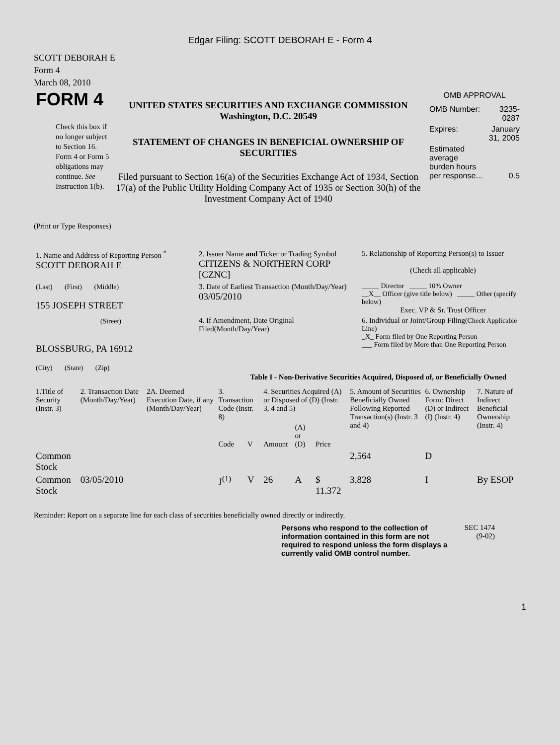Edgar Filing: SCOTT DEBORAH E - Form 4
SCOTT DEBORAH E
Form 4
March 08, 2010
FORM 4
Check this box if no longer subject to Section 16. Form 4 or Form 5 obligations may continue. See Instruction 1(b).
UNITED STATES SECURITIES AND EXCHANGE COMMISSION
Washington, D.C. 20549
STATEMENT OF CHANGES IN BENEFICIAL OWNERSHIP OF SECURITIES
Filed pursuant to Section 16(a) of the Securities Exchange Act of 1934, Section 17(a) of the Public Utility Holding Company Act of 1935 or Section 30(h) of the Investment Company Act of 1940
OMB APPROVAL
| OMB Number: | 3235-0287 |
| Expires: | January 31, 2005 |
| Estimated average burden hours per response... | 0.5 |
(Print or Type Responses)
| 1. Name and Address of Reporting Person <sup>*</sup> SCOTT DEBORAH E | 2. Issuer Name and Ticker or Trading Symbol CITIZENS & NORTHERN CORP [CZNC] | 5. Relationship of Reporting Person(s) to Issuer (Check all applicable) |
| (Last) (First) (Middle) 155 JOSEPH STREET | 3. Date of Earliest Transaction (Month/Day/Year) 03/05/2010 | _____ Director _____ 10% Owner __X__ Officer (give title below) _____ Other (specify below) Exec. VP & Sr. Trust Officer |
| (Street) BLOSSBURG, PA 16912 (City) (State) (Zip) | 4. If Amendment, Date Original Filed(Month/Day/Year) | 6. Individual or Joint/Group Filing (Check Applicable Line) _X_ Form filed by One Reporting Person ___ Form filed by More than One Reporting Person |
Table I - Non-Derivative Securities Acquired, Disposed of, or Beneficially Owned
| 1.Title of Security (Instr. 3) | 2. Transaction Date (Month/Day/Year) | 2A. Deemed Execution Date, if any (Month/Day/Year) | 3. Transaction Code (Instr. 8) | | 4. Securities Acquired (A) or Disposed of (D) (Instr. 3, 4 and 5) | | | 5. Amount of Securities Beneficially Owned Following Reported Transaction(s) (Instr. 3 and 4) | 6. Ownership Form: Direct (D) or Indirect (I) (Instr. 4) | 7. Nature of Indirect Beneficial Ownership (Instr. 4) |
| --- | --- | --- | --- | --- | --- | --- | --- | --- | --- | --- |
| | | | Code | V | Amount | (A) or (D) | Price | | | |
| Common Stock | | | | | | | | 2,564 | D | |
| Common Stock | 03/05/2010 | | J<sup>(1)</sup> | V | 26 | A | $ 11.372 | 3,828 | I | By ESOP |
Reminder: Report on a separate line for each class of securities beneficially owned directly or indirectly.
Persons who respond to the collection of information contained in this form are not required to respond unless the form displays a currently valid OMB control number.
SEC 1474 (9-02)
1